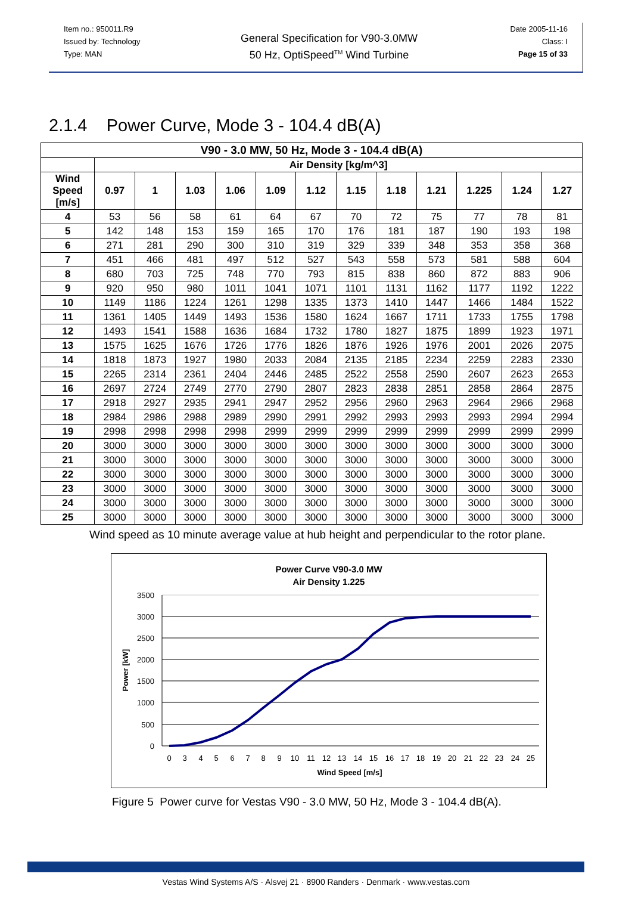Item no.: 950011.R9
Issued by: Technology
Type: MAN
General Specification for V90-3.0MW
50 Hz, OptiSpeed<sup>TM</sup> Wind Turbine
Date 2005-11-16
Class: I
Page 15 of 33
2.1.4 Power Curve, Mode 3 - 104.4 dB(A)
| V90 - 3.0 MW, 50 Hz, Mode 3 - 104.4 dB(A) | | | | | | | | | | | | |
| --- | --- | --- | --- | --- | --- | --- | --- | --- | --- | --- | --- | --- |
| | Air Density [kg/m^3] | | | | | | | | | | | |
| Wind Speed [m/s] | 0.97 | 1 | 1.03 | 1.06 | 1.09 | 1.12 | 1.15 | 1.18 | 1.21 | 1.225 | 1.24 | 1.27 |
| 4 | 53 | 56 | 58 | 61 | 64 | 67 | 70 | 72 | 75 | 77 | 78 | 81 |
| 5 | 142 | 148 | 153 | 159 | 165 | 170 | 176 | 181 | 187 | 190 | 193 | 198 |
| 6 | 271 | 281 | 290 | 300 | 310 | 319 | 329 | 339 | 348 | 353 | 358 | 368 |
| 7 | 451 | 466 | 481 | 497 | 512 | 527 | 543 | 558 | 573 | 581 | 588 | 604 |
| 8 | 680 | 703 | 725 | 748 | 770 | 793 | 815 | 838 | 860 | 872 | 883 | 906 |
| 9 | 920 | 950 | 980 | 1011 | 1041 | 1071 | 1101 | 1131 | 1162 | 1177 | 1192 | 1222 |
| 10 | 1149 | 1186 | 1224 | 1261 | 1298 | 1335 | 1373 | 1410 | 1447 | 1466 | 1484 | 1522 |
| 11 | 1361 | 1405 | 1449 | 1493 | 1536 | 1580 | 1624 | 1667 | 1711 | 1733 | 1755 | 1798 |
| 12 | 1493 | 1541 | 1588 | 1636 | 1684 | 1732 | 1780 | 1827 | 1875 | 1899 | 1923 | 1971 |
| 13 | 1575 | 1625 | 1676 | 1726 | 1776 | 1826 | 1876 | 1926 | 1976 | 2001 | 2026 | 2075 |
| 14 | 1818 | 1873 | 1927 | 1980 | 2033 | 2084 | 2135 | 2185 | 2234 | 2259 | 2283 | 2330 |
| 15 | 2265 | 2314 | 2361 | 2404 | 2446 | 2485 | 2522 | 2558 | 2590 | 2607 | 2623 | 2653 |
| 16 | 2697 | 2724 | 2749 | 2770 | 2790 | 2807 | 2823 | 2838 | 2851 | 2858 | 2864 | 2875 |
| 17 | 2918 | 2927 | 2935 | 2941 | 2947 | 2952 | 2956 | 2960 | 2963 | 2964 | 2966 | 2968 |
| 18 | 2984 | 2986 | 2988 | 2989 | 2990 | 2991 | 2992 | 2993 | 2993 | 2993 | 2994 | 2994 |
| 19 | 2998 | 2998 | 2998 | 2998 | 2999 | 2999 | 2999 | 2999 | 2999 | 2999 | 2999 | 2999 |
| 20 | 3000 | 3000 | 3000 | 3000 | 3000 | 3000 | 3000 | 3000 | 3000 | 3000 | 3000 | 3000 |
| 21 | 3000 | 3000 | 3000 | 3000 | 3000 | 3000 | 3000 | 3000 | 3000 | 3000 | 3000 | 3000 |
| 22 | 3000 | 3000 | 3000 | 3000 | 3000 | 3000 | 3000 | 3000 | 3000 | 3000 | 3000 | 3000 |
| 23 | 3000 | 3000 | 3000 | 3000 | 3000 | 3000 | 3000 | 3000 | 3000 | 3000 | 3000 | 3000 |
| 24 | 3000 | 3000 | 3000 | 3000 | 3000 | 3000 | 3000 | 3000 | 3000 | 3000 | 3000 | 3000 |
| 25 | 3000 | 3000 | 3000 | 3000 | 3000 | 3000 | 3000 | 3000 | 3000 | 3000 | 3000 | 3000 |
Wind speed as 10 minute average value at hub height and perpendicular to the rotor plane.
Power Curve V90-3.0 MW
Air Density 1.225
3500
3000
2500
2000
1500
1000
500
0
0
3
4
5
6
7
8
9
10
11
12
13
14
15
16
17
18
19
20
21
22
23
24
25
Wind Speed [m/s]
Power [kW]
Figure 5 Power curve for Vestas V90 - 3.0 MW, 50 Hz, Mode 3 - 104.4 dB(A).
Vestas Wind Systems A/S · Alsvej 21 · 8900 Randers · Denmark · www.vestas.com